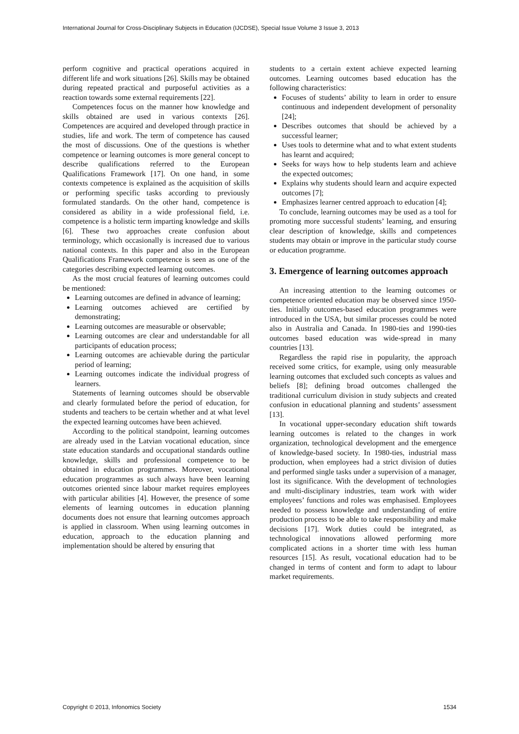International Journal for Cross-Disciplinary Subjects in Education (IJCDSE), Special Issue Volume 3 Issue 3, 2013
perform cognitive and practical operations acquired in different life and work situations [26]. Skills may be obtained during repeated practical and purposeful activities as a reaction towards some external requirements [22].
Competences focus on the manner how knowledge and skills obtained are used in various contexts [26]. Competences are acquired and developed through practice in studies, life and work. The term of competence has caused the most of discussions. One of the questions is whether competence or learning outcomes is more general concept to describe qualifications referred to the European Qualifications Framework [17]. On one hand, in some contexts competence is explained as the acquisition of skills or performing specific tasks according to previously formulated standards. On the other hand, competence is considered as ability in a wide professional field, i.e. competence is a holistic term imparting knowledge and skills [6]. These two approaches create confusion about terminology, which occasionally is increased due to various national contexts. In this paper and also in the European Qualifications Framework competence is seen as one of the categories describing expected learning outcomes.
As the most crucial features of learning outcomes could be mentioned:
Learning outcomes are defined in advance of learning;
Learning outcomes achieved are certified by demonstrating;
Learning outcomes are measurable or observable;
Learning outcomes are clear and understandable for all participants of education process;
Learning outcomes are achievable during the particular period of learning;
Learning outcomes indicate the individual progress of learners.
Statements of learning outcomes should be observable and clearly formulated before the period of education, for students and teachers to be certain whether and at what level the expected learning outcomes have been achieved.
According to the political standpoint, learning outcomes are already used in the Latvian vocational education, since state education standards and occupational standards outline knowledge, skills and professional competence to be obtained in education programmes. Moreover, vocational education programmes as such always have been learning outcomes oriented since labour market requires employees with particular abilities [4]. However, the presence of some elements of learning outcomes in education planning documents does not ensure that learning outcomes approach is applied in classroom. When using learning outcomes in education, approach to the education planning and implementation should be altered by ensuring that
students to a certain extent achieve expected learning outcomes. Learning outcomes based education has the following characteristics:
Focuses of students’ ability to learn in order to ensure continuous and independent development of personality [24];
Describes outcomes that should be achieved by a successful learner;
Uses tools to determine what and to what extent students has learnt and acquired;
Seeks for ways how to help students learn and achieve the expected outcomes;
Explains why students should learn and acquire expected outcomes [7];
Emphasizes learner centred approach to education [4];
To conclude, learning outcomes may be used as a tool for promoting more successful students’ learning, and ensuring clear description of knowledge, skills and competences students may obtain or improve in the particular study course or education programme.
3. Emergence of learning outcomes approach
An increasing attention to the learning outcomes or competence oriented education may be observed since 1950-ties. Initially outcomes-based education programmes were introduced in the USA, but similar processes could be noted also in Australia and Canada. In 1980-ties and 1990-ties outcomes based education was wide-spread in many countries [13].
Regardless the rapid rise in popularity, the approach received some critics, for example, using only measurable learning outcomes that excluded such concepts as values and beliefs [8]; defining broad outcomes challenged the traditional curriculum division in study subjects and created confusion in educational planning and students’ assessment [13].
In vocational upper-secondary education shift towards learning outcomes is related to the changes in work organization, technological development and the emergence of knowledge-based society. In 1980-ties, industrial mass production, when employees had a strict division of duties and performed single tasks under a supervision of a manager, lost its significance. With the development of technologies and multi-disciplinary industries, team work with wider employees’ functions and roles was emphasised. Employees needed to possess knowledge and understanding of entire production process to be able to take responsibility and make decisions [17]. Work duties could be integrated, as technological innovations allowed performing more complicated actions in a shorter time with less human resources [15]. As result, vocational education had to be changed in terms of content and form to adapt to labour market requirements.
Copyright © 2013, Infonomics Society 1534